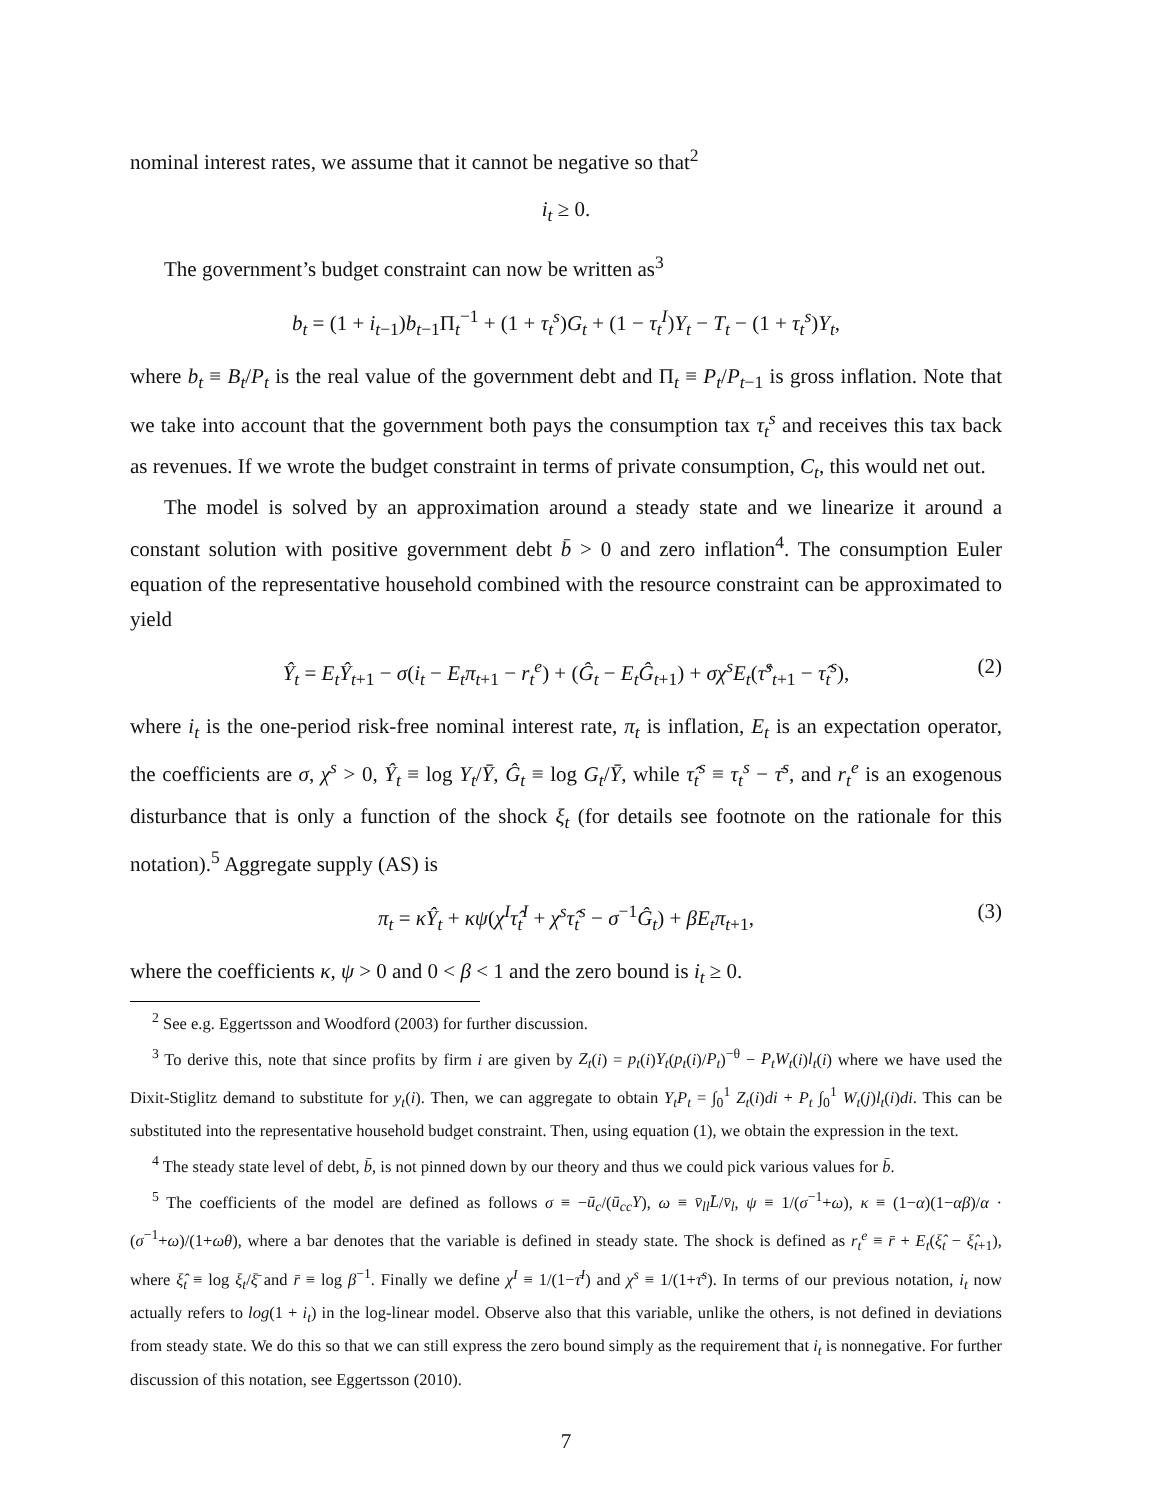nominal interest rates, we assume that it cannot be negative so that<sup>2</sup>
i<sub>t</sub> ≥ 0.
The government’s budget constraint can now be written as<sup>3</sup>
b<sub>t</sub> = (1 + i<sub>t−1</sub>)b<sub>t−1</sub>Π<sub>t</sub><sup>−1</sup> + (1 + τ<sub>t</sub><sup>s</sup>)G<sub>t</sub> + (1 − τ<sub>t</sub><sup>I</sup>)Y<sub>t</sub> − T<sub>t</sub> − (1 + τ<sub>t</sub><sup>s</sup>)Y<sub>t</sub>,
where b<sub>t</sub> ≡ B<sub>t</sub>/P<sub>t</sub> is the real value of the government debt and Π<sub>t</sub> ≡ P<sub>t</sub>/P<sub>t−1</sub> is gross inflation. Note that we take into account that the government both pays the consumption tax τ<sub>t</sub><sup>s</sup> and receives this tax back as revenues. If we wrote the budget constraint in terms of private consumption, C<sub>t</sub>, this would net out.
The model is solved by an approximation around a steady state and we linearize it around a constant solution with positive government debt b̄ > 0 and zero inflation<sup>4</sup>. The consumption Euler equation of the representative household combined with the resource constraint can be approximated to yield
Ŷ<sub>t</sub> = E<sub>t</sub>Ŷ<sub>t+1</sub> − σ(i<sub>t</sub> − E<sub>t</sub>π<sub>t+1</sub> − r<sub>t</sub><sup>e</sup>) + (Ĝ<sub>t</sub> − E<sub>t</sub>Ĝ<sub>t+1</sub>) + σχ<sup>s</sup>E<sub>t</sub>(τ̂<sup>s</sup><sub>t+1</sub> − τ̂<sub>t</sub><sup>s</sup>), (2)
where i<sub>t</sub> is the one-period risk-free nominal interest rate, π<sub>t</sub> is inflation, E<sub>t</sub> is an expectation operator, the coefficients are σ, χ<sup>s</sup> > 0, Ŷ<sub>t</sub> ≡ log Y<sub>t</sub>/Ȳ, Ĝ<sub>t</sub> ≡ log G<sub>t</sub>/Ȳ, while τ̂<sub>t</sub><sup>s</sup> ≡ τ<sub>t</sub><sup>s</sup> − τ̄<sup>s</sup>, and r<sub>t</sub><sup>e</sup> is an exogenous disturbance that is only a function of the shock ξ<sub>t</sub> (for details see footnote on the rationale for this notation).<sup>5</sup> Aggregate supply (AS) is
π<sub>t</sub> = κŶ<sub>t</sub> + κψ(χ<sup>I</sup>τ̂<sub>t</sub><sup>I</sup> + χ<sup>s</sup>τ̂<sub>t</sub><sup>s</sup> − σ<sup>−1</sup>Ĝ<sub>t</sub>) + βE<sub>t</sub>π<sub>t+1</sub>, (3)
where the coefficients κ, ψ > 0 and 0 < β < 1 and the zero bound is i<sub>t</sub> ≥ 0.
<sup>2</sup> See e.g. Eggertsson and Woodford (2003) for further discussion.
<sup>3</sup> To derive this, note that since profits by firm i are given by Z<sub>t</sub>(i) = p<sub>t</sub>(i)Y<sub>t</sub>(p<sub>t</sub>(i)/P<sub>t</sub>)<sup>−θ</sup> − P<sub>t</sub>W<sub>t</sub>(i)l<sub>t</sub>(i) where we have used the Dixit-Stiglitz demand to substitute for y<sub>t</sub>(i). Then, we can aggregate to obtain Y<sub>t</sub>P<sub>t</sub> = ∫<sub>0</sub><sup>1</sup> Z<sub>t</sub>(i)di + P<sub>t</sub> ∫<sub>0</sub><sup>1</sup> W<sub>t</sub>(j)l<sub>t</sub>(i)di. This can be substituted into the representative household budget constraint. Then, using equation (1), we obtain the expression in the text.
<sup>4</sup> The steady state level of debt, b̄, is not pinned down by our theory and thus we could pick various values for b̄.
<sup>5</sup> The coefficients of the model are defined as follows σ ≡ −ū<sub>c</sub>/(ū<sub>cc</sub>Y), ω ≡ v̄<sub>ll</sub>L̄/v̄<sub>l</sub>, ψ ≡ 1/(σ<sup>−1</sup>+ω), κ ≡ (1−α)(1−αβ)/α · (σ<sup>−1</sup>+ω)/(1+ωθ), where a bar denotes that the variable is defined in steady state. The shock is defined as r<sub>t</sub><sup>e</sup> ≡ r̄ + E<sub>t</sub>(ξ̂<sub>t</sub> − ξ̂<sub>t+1</sub>), where ξ̂<sub>t</sub> ≡ log ξ<sub>t</sub>/ξ̄ and r̄ ≡ log β<sup>−1</sup>. Finally we define χ<sup>I</sup> ≡ 1/(1−τ̄<sup>I</sup>) and χ<sup>s</sup> ≡ 1/(1+τ̄<sup>s</sup>). In terms of our previous notation, i<sub>t</sub> now actually refers to log(1 + i<sub>t</sub>) in the log-linear model. Observe also that this variable, unlike the others, is not defined in deviations from steady state. We do this so that we can still express the zero bound simply as the requirement that i<sub>t</sub> is nonnegative. For further discussion of this notation, see Eggertsson (2010).
7